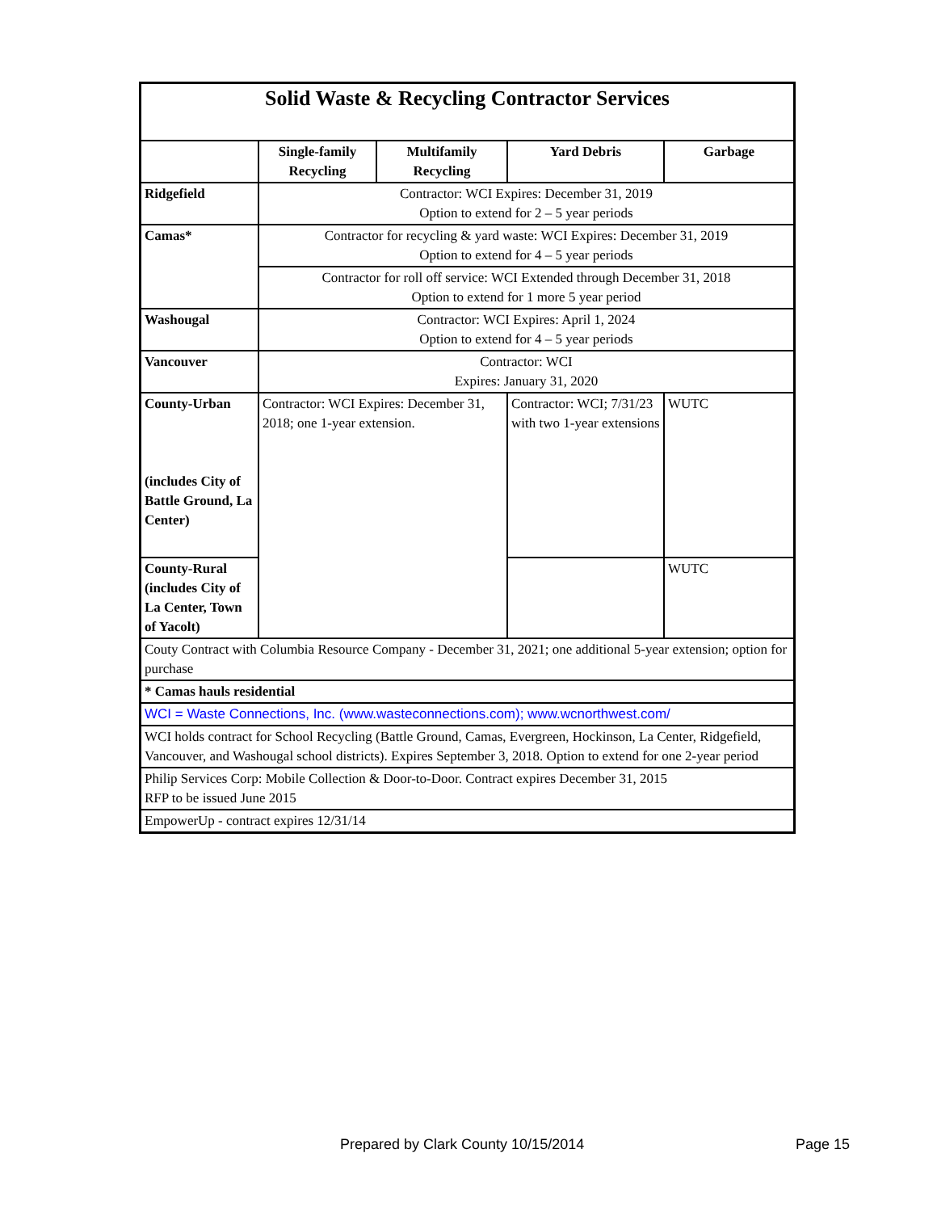| Solid Waste & Recycling Contractor Services | | | | |
| | Single-family Recycling | Multifamily Recycling | Yard Debris | Garbage |
| Ridgefield | Contractor: WCI Expires: December 31, 2019 Option to extend for 2 – 5 year periods | | | |
| Camas* | Contractor for recycling & yard waste: WCI Expires: December 31, 2019 Option to extend for 4 – 5 year periods | | | |
| | Contractor for roll off service: WCI Extended through December 31, 2018 Option to extend for 1 more 5 year period | | | |
| Washougal | Contractor: WCI Expires: April 1, 2024 Option to extend for 4 – 5 year periods | | | |
| Vancouver | Contractor: WCI Expires: January 31, 2020 | | | |
| County-Urban (includes City of Battle Ground, La Center) | Contractor: WCI Expires: December 31, 2018; one 1-year extension. | | Contractor: WCI; 7/31/23 with two 1-year extensions | WUTC |
| County-Rural (includes City of La Center, Town of Yacolt) | | | | WUTC |
| Couty Contract with Columbia Resource Company - December 31, 2021; one additional 5-year extension; option for purchase | | | | |
| * Camas hauls residential | | | | |
| WCI = Waste Connections, Inc. (www.wasteconnections.com); www.wcnorthwest.com/ | | | | |
| WCI holds contract for School Recycling (Battle Ground, Camas, Evergreen, Hockinson, La Center, Ridgefield, Vancouver, and Washougal school districts). Expires September 3, 2018. Option to extend for one 2-year period | | | | |
| Philip Services Corp: Mobile Collection & Door-to-Door. Contract expires December 31, 2015 RFP to be issued June 2015 | | | | |
| EmpowerUp - contract expires 12/31/14 | | | | |
Prepared by Clark County 10/15/2014
Page 15